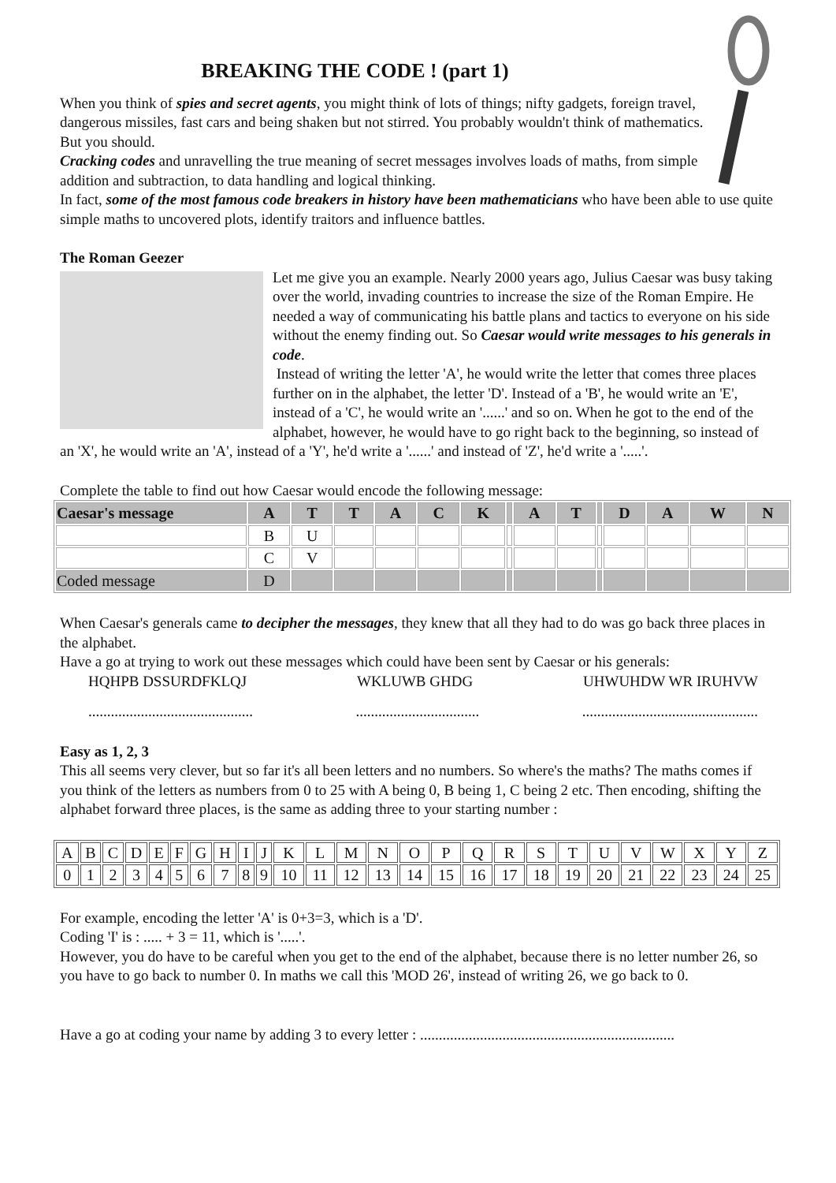BREAKING THE CODE ! (part 1)
When you think of spies and secret agents, you might think of lots of things; nifty gadgets, foreign travel, dangerous missiles, fast cars and being shaken but not stirred. You probably wouldn't think of mathematics. But you should.
Cracking codes and unravelling the true meaning of secret messages involves loads of maths, from simple addition and subtraction, to data handling and logical thinking.
In fact, some of the most famous code breakers in history have been mathematicians who have been able to use quite simple maths to uncovered plots, identify traitors and influence battles.
The Roman Geezer
Let me give you an example. Nearly 2000 years ago, Julius Caesar was busy taking over the world, invading countries to increase the size of the Roman Empire. He needed a way of communicating his battle plans and tactics to everyone on his side without the enemy finding out. So Caesar would write messages to his generals in code.
Instead of writing the letter 'A', he would write the letter that comes three places further on in the alphabet, the letter 'D'. Instead of a 'B', he would write an 'E', instead of a 'C', he would write an '......' and so on. When he got to the end of the alphabet, however, he would have to go right back to the beginning, so instead of an 'X', he would write an 'A', instead of a 'Y', he'd write a '......' and instead of 'Z', he'd write a '.....'.
Complete the table to find out how Caesar would encode the following message:
| Caesar's message | A | T | T | A | C | K | | A | T | | D | A | W | N |
| --- | --- | --- | --- | --- | --- | --- | --- | --- | --- | --- | --- | --- | --- | --- |
| | B | U | | | | | | | | | | | | |
| | C | V | | | | | | | | | | | | |
| Coded message | D | | | | | | | | | | | | | |
When Caesar's generals came to decipher the messages, they knew that all they had to do was go back three places in the alphabet.
Have a go at trying to work out these messages which could have been sent by Caesar or his generals:
HQHPB DSSURDFKLQJ WKLUWB GHDG UHWUHDW WR IRUHVW
............................................ ................................. ...............................................
Easy as 1, 2, 3
This all seems very clever, but so far it's all been letters and no numbers. So where's the maths? The maths comes if you think of the letters as numbers from 0 to 25 with A being 0, B being 1, C being 2 etc. Then encoding, shifting the alphabet forward three places, is the same as adding three to your starting number :
| A | B | C | D | E | F | G | H | I | J | K | L | M | N | O | P | Q | R | S | T | U | V | W | X | Y | Z |
| 0 | 1 | 2 | 3 | 4 | 5 | 6 | 7 | 8 | 9 | 10 | 11 | 12 | 13 | 14 | 15 | 16 | 17 | 18 | 19 | 20 | 21 | 22 | 23 | 24 | 25 |
For example, encoding the letter 'A' is 0+3=3, which is a 'D'.
Coding 'I' is : ..... + 3 = 11, which is '.....'.
However, you do have to be careful when you get to the end of the alphabet, because there is no letter number 26, so you have to go back to number 0. In maths we call this 'MOD 26', instead of writing 26, we go back to 0.
Have a go at coding your name by adding 3 to every letter : ....................................................................